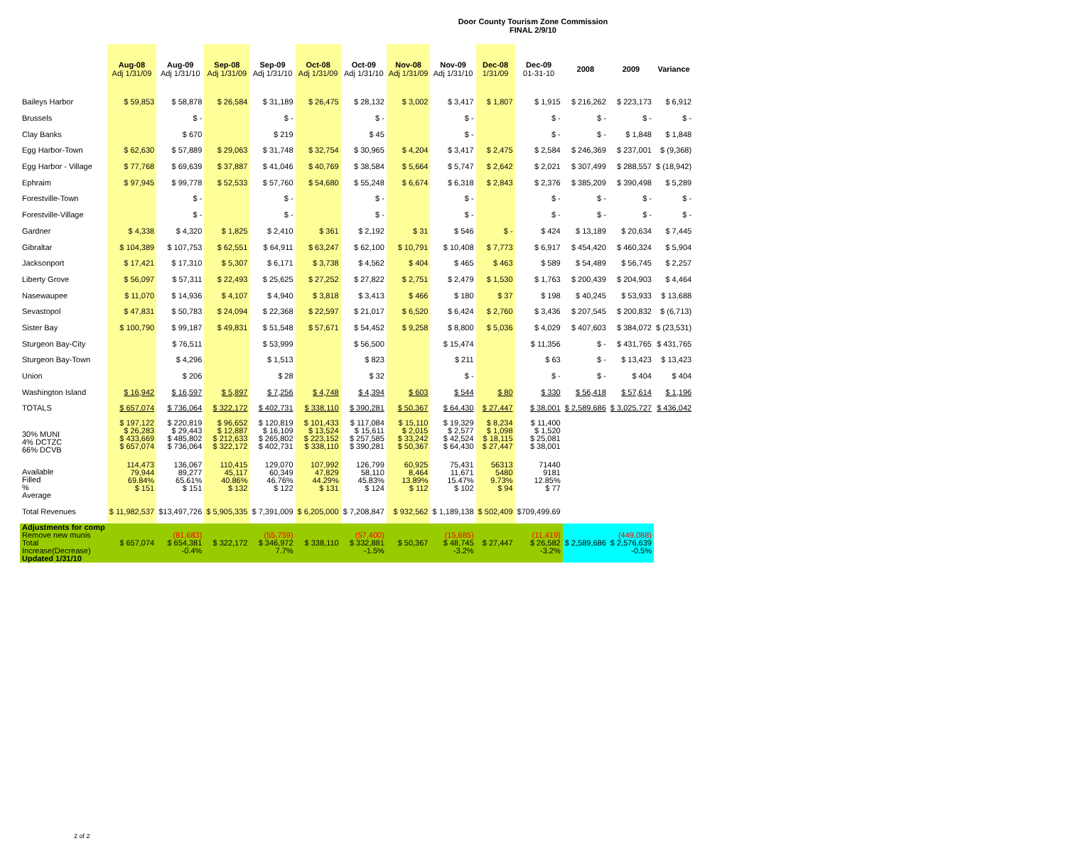Door County Tourism Zone Commission
FINAL 2/9/10
| | Aug-08 Adj 1/31/09 | Aug-09 Adj 1/31/10 | Sep-08 Adj 1/31/09 | Sep-09 Adj 1/31/10 | Oct-08 Adj 1/31/09 | Oct-09 Adj 1/31/10 | Nov-08 Adj 1/31/09 | Nov-09 Adj 1/31/10 | Dec-08 1/31/09 | Dec-09 01-31-10 | 2008 | 2009 | Variance |
| --- | --- | --- | --- | --- | --- | --- | --- | --- | --- | --- | --- | --- | --- |
| Baileys Harbor | $ 59,853 | $ 58,878 | $ 26,584 | $ 31,189 | $ 26,475 | $ 28,132 | $ 3,002 | $ 3,417 | $ 1,807 | $ 1,915 | $ 216,262 | $ 223,173 | $ 6,912 |
| Brussels | | $ - | | $ - | | $ - | | $ - | | $ - | $ - | $ - | $ - |
| Clay Banks | | $ 670 | | $ 219 | | $ 45 | | $ - | | $ - | $ - | $ 1,848 | $ 1,848 |
| Egg Harbor-Town | $ 62,630 | $ 57,889 | $ 29,063 | $ 31,748 | $ 32,754 | $ 30,965 | $ 4,204 | $ 3,417 | $ 2,475 | $ 2,584 | $ 246,369 | $ 237,001 | $ (9,368) |
| Egg Harbor - Village | $ 77,768 | $ 69,639 | $ 37,887 | $ 41,046 | $ 40,769 | $ 38,584 | $ 5,664 | $ 5,747 | $ 2,642 | $ 2,021 | $ 307,499 | $ 288,557 | $ (18,942) |
| Ephraim | $ 97,945 | $ 99,778 | $ 52,533 | $ 57,760 | $ 54,680 | $ 55,248 | $ 6,674 | $ 6,318 | $ 2,843 | $ 2,376 | $ 385,209 | $ 390,498 | $ 5,289 |
| Forestville-Town | | $ - | | $ - | | $ - | | $ - | | $ - | $ - | $ - | $ - |
| Forestville-Village | | $ - | | $ - | | $ - | | $ - | | $ - | $ - | $ - | $ - |
| Gardner | $ 4,338 | $ 4,320 | $ 1,825 | $ 2,410 | $ 361 | $ 2,192 | $ 31 | $ 546 | $ - | $ 424 | $ 13,189 | $ 20,634 | $ 7,445 |
| Gibraltar | $ 104,389 | $ 107,753 | $ 62,551 | $ 64,911 | $ 63,247 | $ 62,100 | $ 10,791 | $ 10,408 | $ 7,773 | $ 6,917 | $ 454,420 | $ 460,324 | $ 5,904 |
| Jacksonport | $ 17,421 | $ 17,310 | $ 5,307 | $ 6,171 | $ 3,738 | $ 4,562 | $ 404 | $ 465 | $ 463 | $ 589 | $ 54,489 | $ 56,745 | $ 2,257 |
| Liberty Grove | $ 56,097 | $ 57,311 | $ 22,493 | $ 25,625 | $ 27,252 | $ 27,822 | $ 2,751 | $ 2,479 | $ 1,530 | $ 1,763 | $ 200,439 | $ 204,903 | $ 4,464 |
| Nasewaupee | $ 11,070 | $ 14,936 | $ 4,107 | $ 4,940 | $ 3,818 | $ 3,413 | $ 466 | $ 180 | $ 37 | $ 198 | $ 40,245 | $ 53,933 | $ 13,688 |
| Sevastopol | $ 47,831 | $ 50,783 | $ 24,094 | $ 22,368 | $ 22,597 | $ 21,017 | $ 6,520 | $ 6,424 | $ 2,760 | $ 3,436 | $ 207,545 | $ 200,832 | $ (6,713) |
| Sister Bay | $ 100,790 | $ 99,187 | $ 49,831 | $ 51,548 | $ 57,671 | $ 54,452 | $ 9,258 | $ 8,800 | $ 5,036 | $ 4,029 | $ 407,603 | $ 384,072 | $ (23,531) |
| Sturgeon Bay-City | | $ 76,511 | | $ 53,999 | | $ 56,500 | | $ 15,474 | | $ 11,356 | $ - | $ 431,765 | $ 431,765 |
| Sturgeon Bay-Town | | $ 4,296 | | $ 1,513 | | $ 823 | | $ 211 | | $ 63 | $ - | $ 13,423 | $ 13,423 |
| Union | | $ 206 | | $ 28 | | $ 32 | | $ - | | $ - | $ - | $ 404 | $ 404 |
| Washington Island | $ 16,942 | $ 16,597 | $ 5,897 | $ 7,256 | $ 4,748 | $ 4,394 | $ 603 | $ 544 | $ 80 | $ 330 | $ 56,418 | $ 57,614 | $ 1,196 |
| TOTALS | $ 657,074 | $ 736,064 | $ 322,172 | $ 402,731 | $ 338,110 | $ 390,281 | $ 50,367 | $ 64,430 | $ 27,447 | $ 38,001 | $ 2,589,686 | $ 3,025,727 | $ 436,042 |
| 30% MUNI 4% DCTZC 66% DCVB | $ 197,122 $ 26,283 $ 433,669 $ 657,074 | $ 220,819 $ 29,443 $ 485,802 $ 736,064 | $ 96,652 $ 12,887 $ 212,633 $ 322,172 | $ 120,819 $ 16,109 $ 265,802 $ 402,731 | $ 101,433 $ 13,524 $ 223,152 $ 338,110 | $ 117,084 $ 15,611 $ 257,585 $ 390,281 | $ 15,110 $ 2,015 $ 33,242 $ 50,367 | $ 19,329 $ 2,577 $ 42,524 $ 64,430 | $ 8,234 $ 1,098 $ 18,115 $ 27,447 | $ 11,400 $ 1,520 $ 25,081 $ 38,001 | | | |
| Available Filled % Average | 114,473 79,944 69.84% $ 151 | 136,067 89,277 65.61% $ 151 | 110,415 45,117 40.86% $ 132 | 129,070 60,349 46.76% $ 122 | 107,992 47,829 44.29% $ 131 | 126,799 58,110 45.83% $ 124 | 60,925 8,464 13.89% $ 112 | 75,431 11,671 15.47% $ 102 | 56313 5480 9.73% $ 94 | 71440 9181 12.85% $ 77 | | | |
| Total Revenues | $ 11,982,537 | $13,497,726 | $ 5,905,335 | $ 7,391,009 | $ 6,205,000 | $ 7,208,847 | $ 932,562 | $ 1,189,138 | $ 502,409 | $709,499.69 | | | |
| Adjustments for comp Remove new munis Total Increase(Decrease) Updated 1/31/10 | $ 657,074 | (81,683) $ 654,381 -0.4% | $ 322,172 | (55,759) $ 346,972 7.7% | $ 338,110 | (57,400) $ 332,881 -1.5% | $ 50,367 | (15,685) $ 48,745 -3.2% | $ 27,447 | (11,419) $ 26,582 -3.2% | $ 2,589,686 | (449,088) $ 2,576,639 -0.5% | |
2 of 2